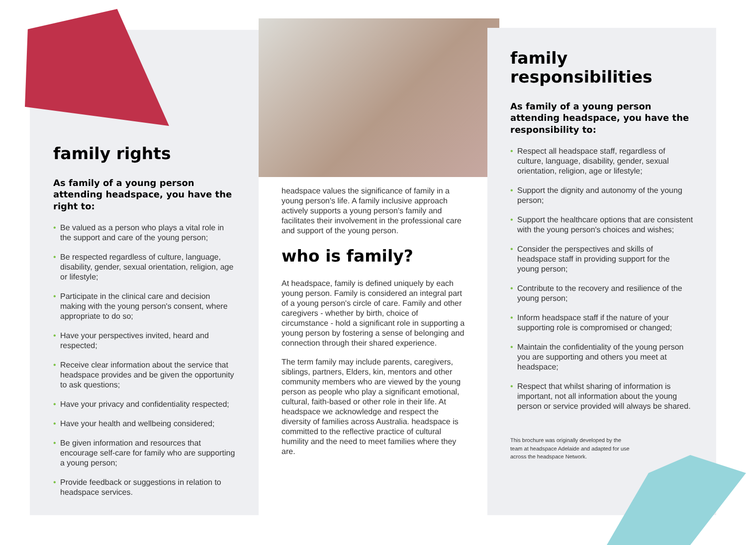family rights
As family of a young person attending headspace, you have the right to:
• Be valued as a person who plays a vital role in the support and care of the young person;
• Be respected regardless of culture, language, disability, gender, sexual orientation, religion, age or lifestyle;
• Participate in the clinical care and decision making with the young person's consent, where appropriate to do so;
• Have your perspectives invited, heard and respected;
• Receive clear information about the service that headspace provides and be given the opportunity to ask questions;
• Have your privacy and confidentiality respected;
• Have your health and wellbeing considered;
• Be given information and resources that encourage self-care for family who are supporting a young person;
• Provide feedback or suggestions in relation to headspace services.
headspace values the significance of family in a young person's life. A family inclusive approach actively supports a young person's family and facilitates their involvement in the professional care and support of the young person.
who is family?
At headspace, family is defined uniquely by each young person. Family is considered an integral part of a young person's circle of care. Family and other caregivers - whether by birth, choice of circumstance - hold a significant role in supporting a young person by fostering a sense of belonging and connection through their shared experience.
The term family may include parents, caregivers, siblings, partners, Elders, kin, mentors and other community members who are viewed by the young person as people who play a significant emotional, cultural, faith-based or other role in their life. At headspace we acknowledge and respect the diversity of families across Australia. headspace is committed to the reflective practice of cultural humility and the need to meet families where they are.
family
responsibilities
As family of a young person attending headspace, you have the responsibility to:
• Respect all headspace staff, regardless of culture, language, disability, gender, sexual orientation, religion, age or lifestyle;
• Support the dignity and autonomy of the young person;
• Support the healthcare options that are consistent with the young person's choices and wishes;
• Consider the perspectives and skills of headspace staff in providing support for the young person;
• Contribute to the recovery and resilience of the young person;
• Inform headspace staff if the nature of your supporting role is compromised or changed;
• Maintain the confidentiality of the young person you are supporting and others you meet at headspace;
• Respect that whilst sharing of information is important, not all information about the young person or service provided will always be shared.
This brochure was originally developed by the team at headspace Adelaide and adapted for use across the headspace Network.